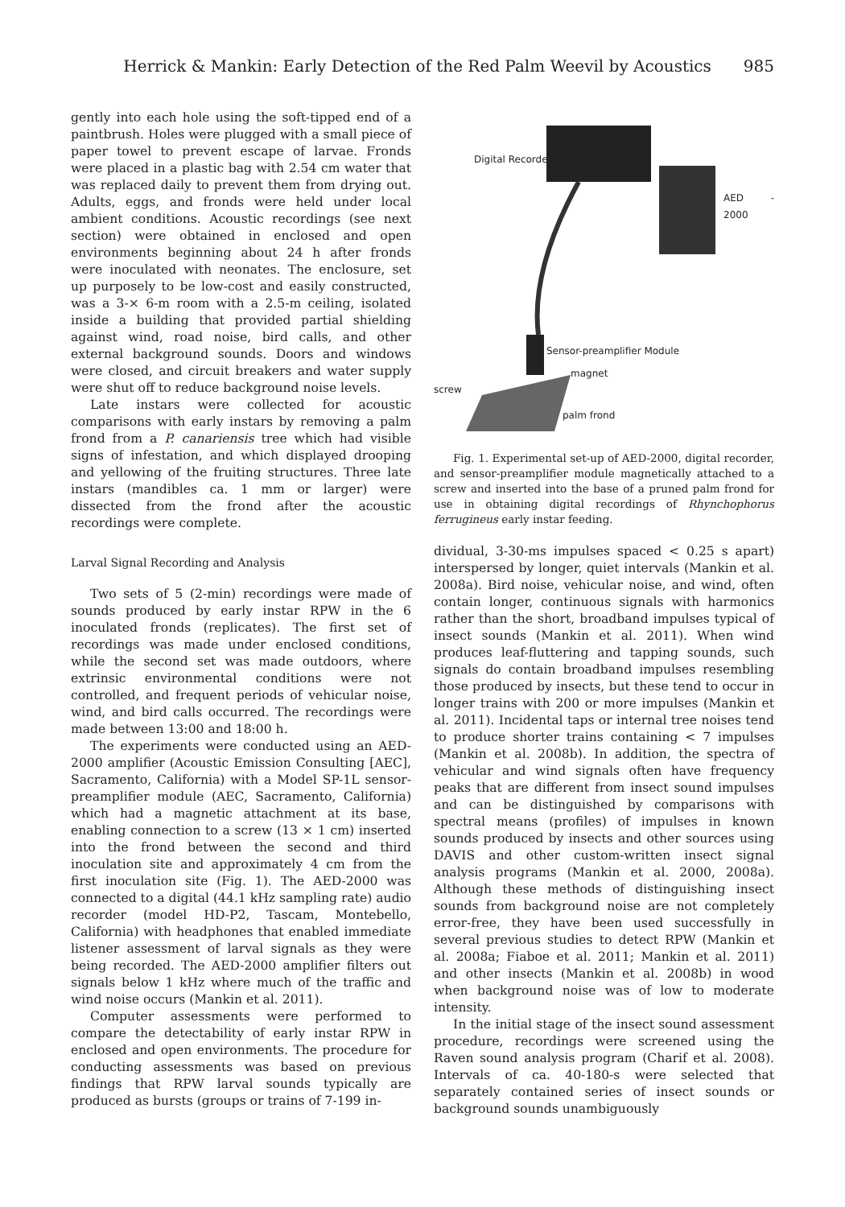Herrick & Mankin: Early Detection of the Red Palm Weevil by Acoustics 985
gently into each hole using the soft-tipped end of a paintbrush. Holes were plugged with a small piece of paper towel to prevent escape of larvae. Fronds were placed in a plastic bag with 2.54 cm water that was replaced daily to prevent them from drying out. Adults, eggs, and fronds were held under local ambient conditions. Acoustic recordings (see next section) were obtained in enclosed and open environments beginning about 24 h after fronds were inoculated with neonates. The enclosure, set up purposely to be low-cost and easily constructed, was a 3-× 6-m room with a 2.5-m ceiling, isolated inside a building that provided partial shielding against wind, road noise, bird calls, and other external background sounds. Doors and windows were closed, and circuit breakers and water supply were shut off to reduce background noise levels.
Late instars were collected for acoustic comparisons with early instars by removing a palm frond from a P. canariensis tree which had visible signs of infestation, and which displayed drooping and yellowing of the fruiting structures. Three late instars (mandibles ca. 1 mm or larger) were dissected from the frond after the acoustic recordings were complete.
Larval Signal Recording and Analysis
Two sets of 5 (2-min) recordings were made of sounds produced by early instar RPW in the 6 inoculated fronds (replicates). The first set of recordings was made under enclosed conditions, while the second set was made outdoors, where extrinsic environmental conditions were not controlled, and frequent periods of vehicular noise, wind, and bird calls occurred. The recordings were made between 13:00 and 18:00 h.
The experiments were conducted using an AED-2000 amplifier (Acoustic Emission Consulting [AEC], Sacramento, California) with a Model SP-1L sensor-preamplifier module (AEC, Sacramento, California) which had a magnetic attachment at its base, enabling connection to a screw (13 × 1 cm) inserted into the frond between the second and third inoculation site and approximately 4 cm from the first inoculation site (Fig. 1). The AED-2000 was connected to a digital (44.1 kHz sampling rate) audio recorder (model HD-P2, Tascam, Montebello, California) with headphones that enabled immediate listener assessment of larval signals as they were being recorded. The AED-2000 amplifier filters out signals below 1 kHz where much of the traffic and wind noise occurs (Mankin et al. 2011).
Computer assessments were performed to compare the detectability of early instar RPW in enclosed and open environments. The procedure for conducting assessments was based on previous findings that RPW larval sounds typically are produced as bursts (groups or trains of 7-199 in-
Digital Recorder
AED - 2000
Sensor-preamplifier Module
magnet
screw
palm frond
Fig. 1. Experimental set-up of AED-2000, digital recorder, and sensor-preamplifier module magnetically attached to a screw and inserted into the base of a pruned palm frond for use in obtaining digital recordings of Rhynchophorus ferrugineus early instar feeding.
dividual, 3-30-ms impulses spaced < 0.25 s apart) interspersed by longer, quiet intervals (Mankin et al. 2008a). Bird noise, vehicular noise, and wind, often contain longer, continuous signals with harmonics rather than the short, broadband impulses typical of insect sounds (Mankin et al. 2011). When wind produces leaf-fluttering and tapping sounds, such signals do contain broadband impulses resembling those produced by insects, but these tend to occur in longer trains with 200 or more impulses (Mankin et al. 2011). Incidental taps or internal tree noises tend to produce shorter trains containing < 7 impulses (Mankin et al. 2008b). In addition, the spectra of vehicular and wind signals often have frequency peaks that are different from insect sound impulses and can be distinguished by comparisons with spectral means (profiles) of impulses in known sounds produced by insects and other sources using DAVIS and other custom-written insect signal analysis programs (Mankin et al. 2000, 2008a). Although these methods of distinguishing insect sounds from background noise are not completely error-free, they have been used successfully in several previous studies to detect RPW (Mankin et al. 2008a; Fiaboe et al. 2011; Mankin et al. 2011) and other insects (Mankin et al. 2008b) in wood when background noise was of low to moderate intensity.
In the initial stage of the insect sound assessment procedure, recordings were screened using the Raven sound analysis program (Charif et al. 2008). Intervals of ca. 40-180-s were selected that separately contained series of insect sounds or background sounds unambiguously